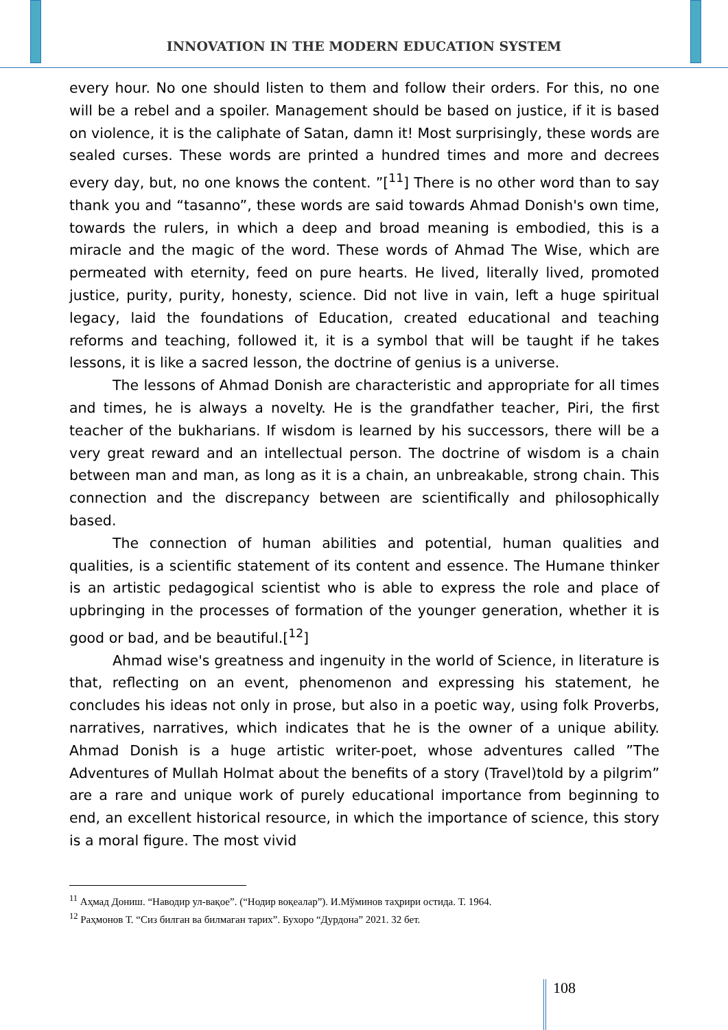INNOVATION IN THE MODERN EDUCATION SYSTEM
every hour. No one should listen to them and follow their orders. For this, no one will be a rebel and a spoiler. Management should be based on justice, if it is based on violence, it is the caliphate of Satan, damn it! Most surprisingly, these words are sealed curses. These words are printed a hundred times and more and decrees every day, but, no one knows the content. ”[<sup>11</sup>] There is no other word than to say thank you and “tasanno”, these words are said towards Ahmad Donish's own time, towards the rulers, in which a deep and broad meaning is embodied, this is a miracle and the magic of the word. These words of Ahmad The Wise, which are permeated with eternity, feed on pure hearts. He lived, literally lived, promoted justice, purity, purity, honesty, science. Did not live in vain, left a huge spiritual legacy, laid the foundations of Education, created educational and teaching reforms and teaching, followed it, it is a symbol that will be taught if he takes lessons, it is like a sacred lesson, the doctrine of genius is a universe.
The lessons of Ahmad Donish are characteristic and appropriate for all times and times, he is always a novelty. He is the grandfather teacher, Piri, the first teacher of the bukharians. If wisdom is learned by his successors, there will be a very great reward and an intellectual person. The doctrine of wisdom is a chain between man and man, as long as it is a chain, an unbreakable, strong chain. This connection and the discrepancy between are scientifically and philosophically based.
The connection of human abilities and potential, human qualities and qualities, is a scientific statement of its content and essence. The Humane thinker is an artistic pedagogical scientist who is able to express the role and place of upbringing in the processes of formation of the younger generation, whether it is good or bad, and be beautiful.[<sup>12</sup>]
Ahmad wise's greatness and ingenuity in the world of Science, in literature is that, reflecting on an event, phenomenon and expressing his statement, he concludes his ideas not only in prose, but also in a poetic way, using folk Proverbs, narratives, narratives, which indicates that he is the owner of a unique ability. Ahmad Donish is a huge artistic writer-poet, whose adventures called ”The Adventures of Mullah Holmat about the benefits of a story (Travel)told by a pilgrim” are a rare and unique work of purely educational importance from beginning to end, an excellent historical resource, in which the importance of science, this story is a moral figure. The most vivid
<sup>11</sup> Аҳмад Дониш. “Наводир ул-вақое”. (“Нодир воқеалар”). И.Мўминов таҳрири остида. Т. 1964.
<sup>12</sup> Раҳмонов Т. “Сиз билган ва билмаган тарих”. Бухоро “Дурдона” 2021. 32 бет.
108